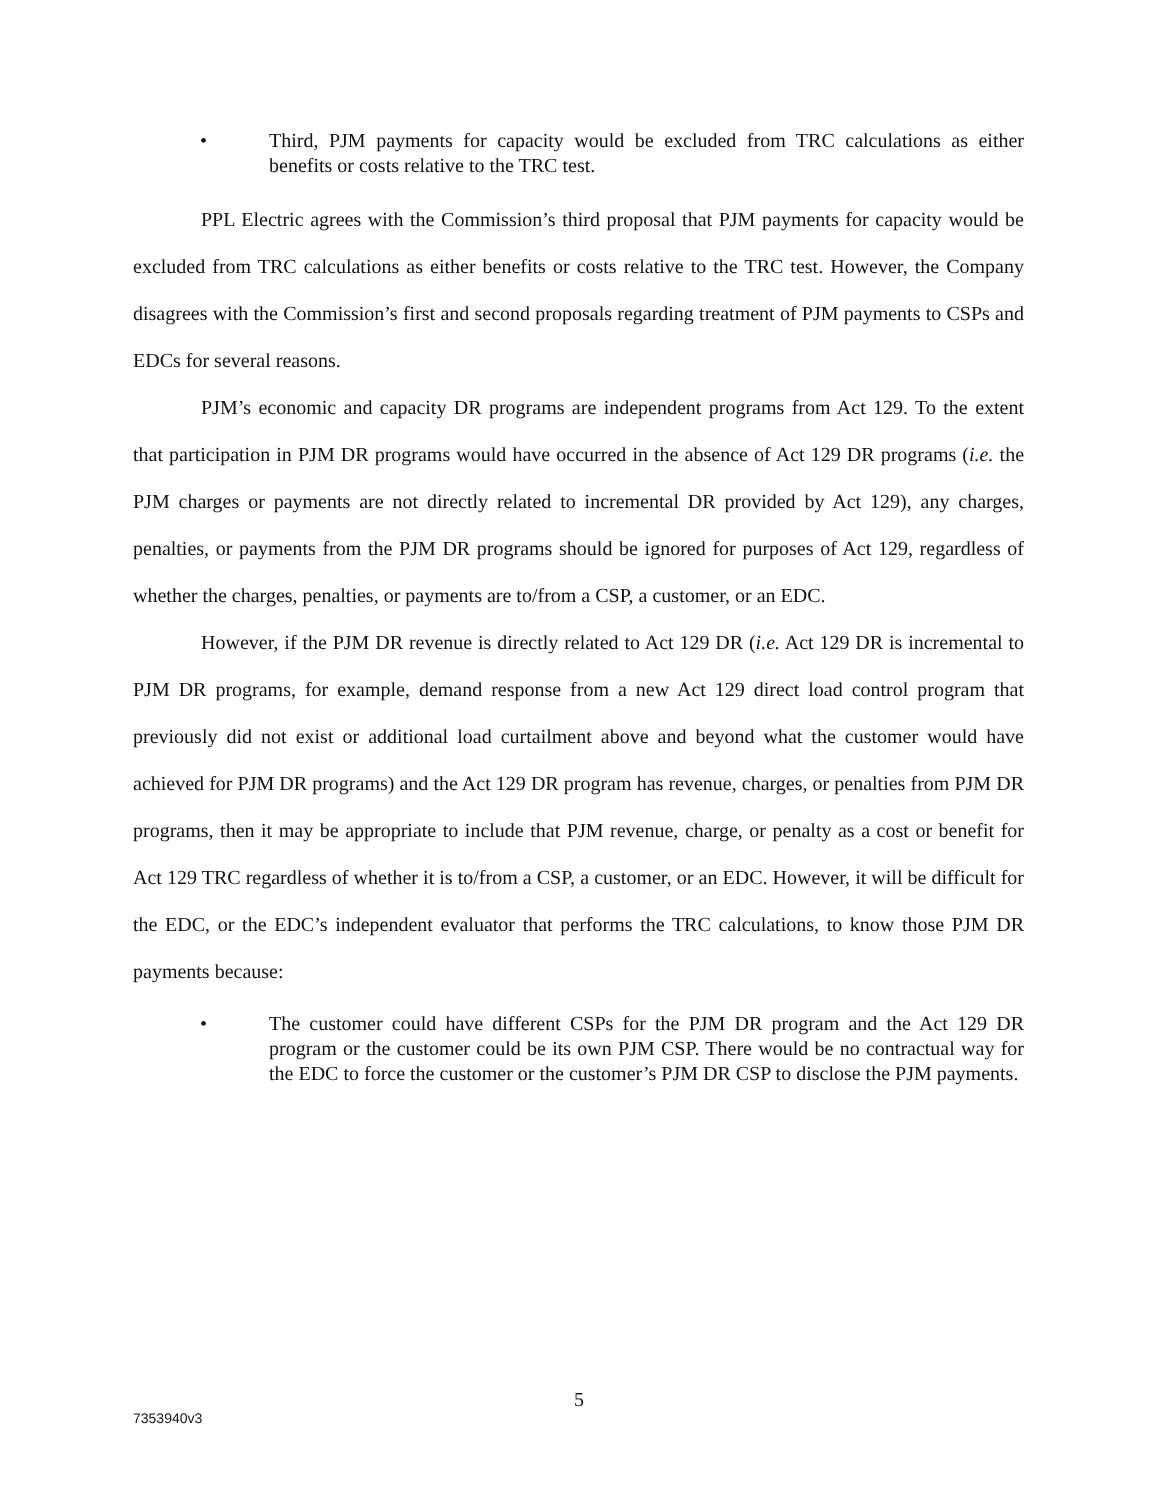•
Third, PJM payments for capacity would be excluded from TRC calculations as either benefits or costs relative to the TRC test.
PPL Electric agrees with the Commission’s third proposal that PJM payments for capacity would be excluded from TRC calculations as either benefits or costs relative to the TRC test. However, the Company disagrees with the Commission’s first and second proposals regarding treatment of PJM payments to CSPs and EDCs for several reasons.
PJM’s economic and capacity DR programs are independent programs from Act 129. To the extent that participation in PJM DR programs would have occurred in the absence of Act 129 DR programs (i.e. the PJM charges or payments are not directly related to incremental DR provided by Act 129), any charges, penalties, or payments from the PJM DR programs should be ignored for purposes of Act 129, regardless of whether the charges, penalties, or payments are to/from a CSP, a customer, or an EDC.
However, if the PJM DR revenue is directly related to Act 129 DR (i.e. Act 129 DR is incremental to PJM DR programs, for example, demand response from a new Act 129 direct load control program that previously did not exist or additional load curtailment above and beyond what the customer would have achieved for PJM DR programs) and the Act 129 DR program has revenue, charges, or penalties from PJM DR programs, then it may be appropriate to include that PJM revenue, charge, or penalty as a cost or benefit for Act 129 TRC regardless of whether it is to/from a CSP, a customer, or an EDC. However, it will be difficult for the EDC, or the EDC’s independent evaluator that performs the TRC calculations, to know those PJM DR payments because:
•
The customer could have different CSPs for the PJM DR program and the Act 129 DR program or the customer could be its own PJM CSP. There would be no contractual way for the EDC to force the customer or the customer’s PJM DR CSP to disclose the PJM payments.
5
7353940v3